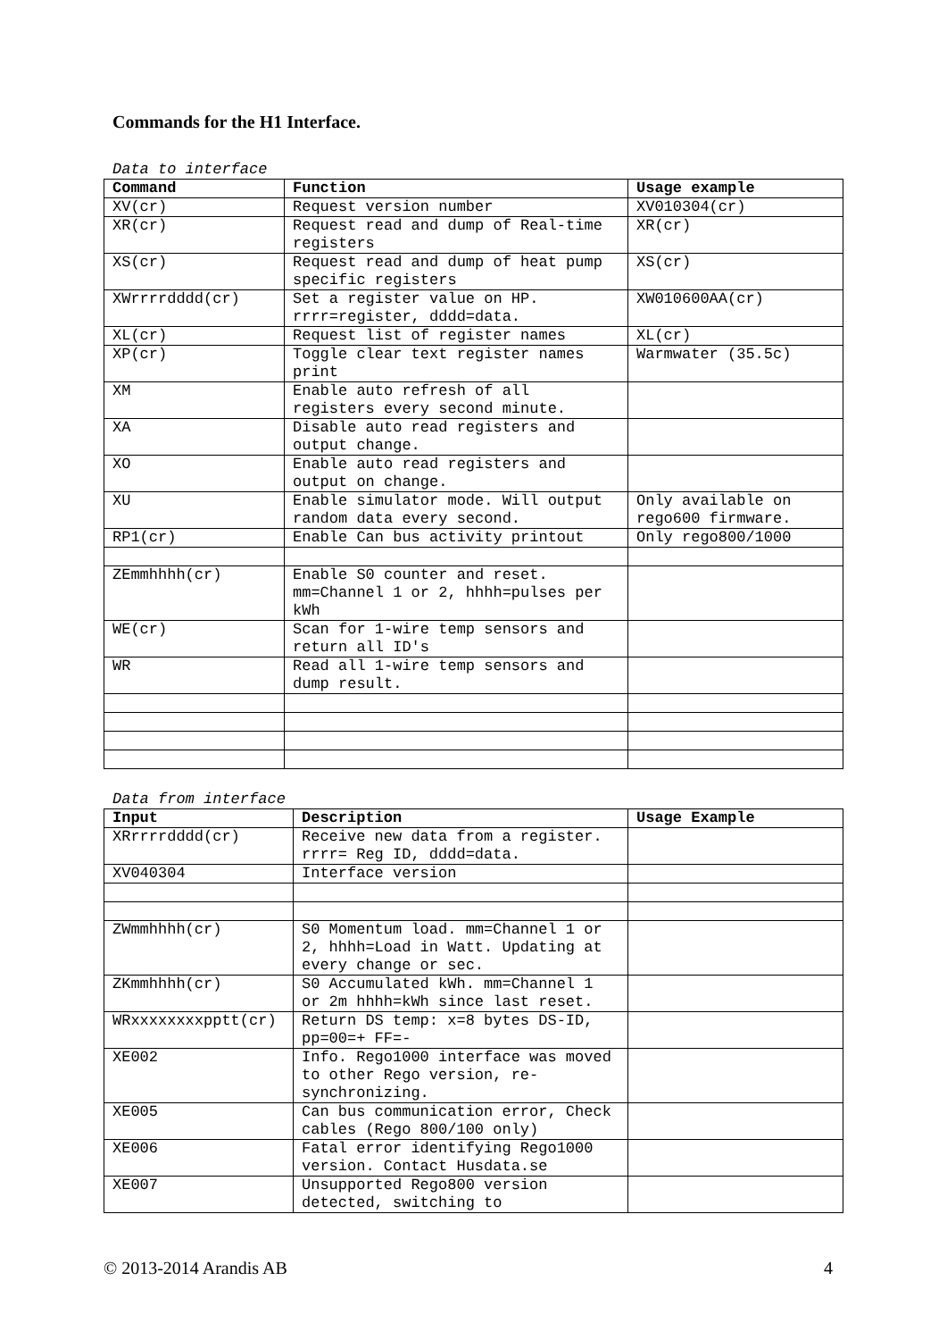Commands for the H1 Interface.
Data to interface
| Command | Function | Usage example |
| --- | --- | --- |
| XV(cr) | Request version number | XV010304(cr) |
| XR(cr) | Request read and dump of Real-time registers | XR(cr) |
| XS(cr) | Request read and dump of heat pump specific registers | XS(cr) |
| XWrrrrdddd(cr) | Set a register value on HP. rrrr=register, dddd=data. | XW010600AA(cr) |
| XL(cr) | Request list of register names | XL(cr) |
| XP(cr) | Toggle clear text register names print | Warmwater (35.5c) |
| XM | Enable auto refresh of all registers every second minute. | |
| XA | Disable auto read registers and output change. | |
| XO | Enable auto read registers and output on change. | |
| XU | Enable simulator mode. Will output random data every second. | Only available on rego600 firmware. |
| RP1(cr) | Enable Can bus activity printout | Only rego800/1000 |
| ZEmmhhhh(cr) | Enable S0 counter and reset. mm=Channel 1 or 2, hhhh=pulses per kWh | |
| WE(cr) | Scan for 1-wire temp sensors and return all ID's | |
| WR | Read all 1-wire temp sensors and dump result. | |
Data from interface
| Input | Description | Usage Example |
| --- | --- | --- |
| XRrrrrdddd(cr) | Receive new data from a register. rrrr= Reg ID, dddd=data. | |
| XV040304 | Interface version | |
| ZWmmhhhh(cr) | S0 Momentum load. mm=Channel 1 or 2, hhhh=Load in Watt. Updating at every change or sec. | |
| ZKmmhhhh(cr) | S0 Accumulated kWh. mm=Channel 1 or 2m hhhh=kWh since last reset. | |
| WRxxxxxxxxpptt(cr) | Return DS temp: x=8 bytes DS-ID, pp=00=+ FF=- | |
| XE002 | Info. Rego1000 interface was moved to other Rego version, re-synchronizing. | |
| XE005 | Can bus communication error, Check cables (Rego 800/100 only) | |
| XE006 | Fatal error identifying Rego1000 version. Contact Husdata.se | |
| XE007 | Unsupported Rego800 version detected, switching to | |
© 2013-2014 Arandis AB 4